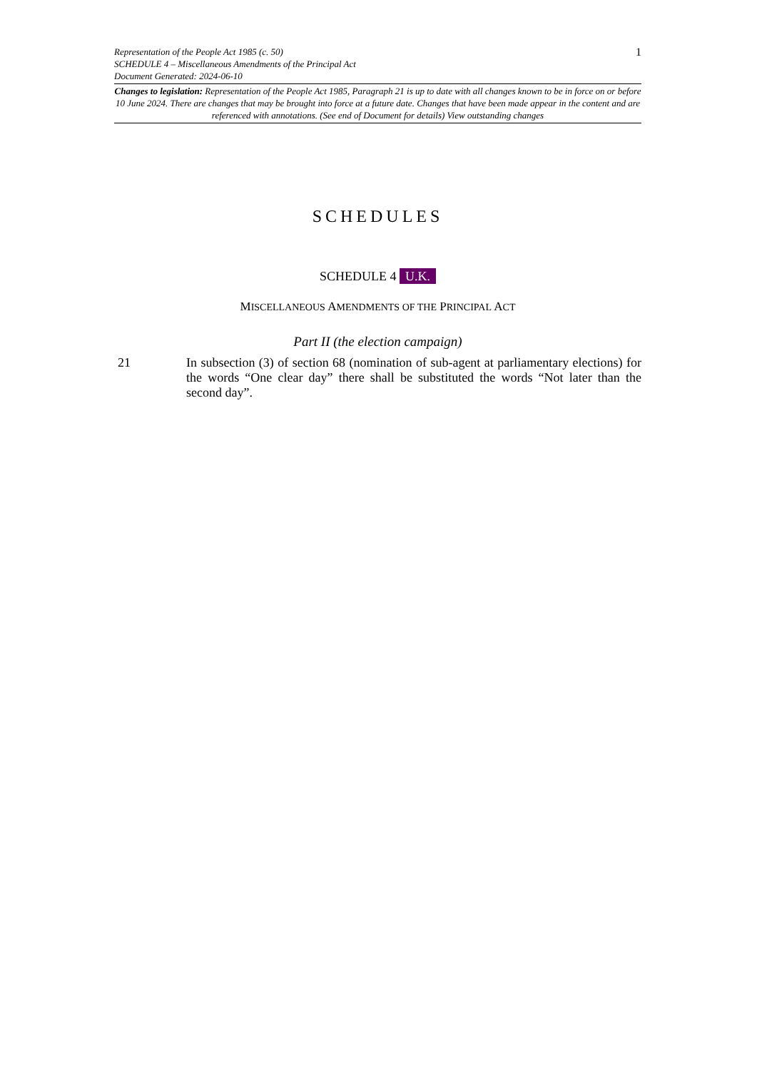1
Representation of the People Act 1985 (c. 50)
SCHEDULE 4 – Miscellaneous Amendments of the Principal Act
Document Generated: 2024-06-10
Changes to legislation: Representation of the People Act 1985, Paragraph 21 is up to date with all changes known to be in force on or before 10 June 2024. There are changes that may be brought into force at a future date. Changes that have been made appear in the content and are referenced with annotations. (See end of Document for details) View outstanding changes
SCHEDULES
SCHEDULE 4 U.K.
MISCELLANEOUS AMENDMENTS OF THE PRINCIPAL ACT
Part II (the election campaign)
21 In subsection (3) of section 68 (nomination of sub-agent at parliamentary elections) for the words “One clear day” there shall be substituted the words “Not later than the second day”.